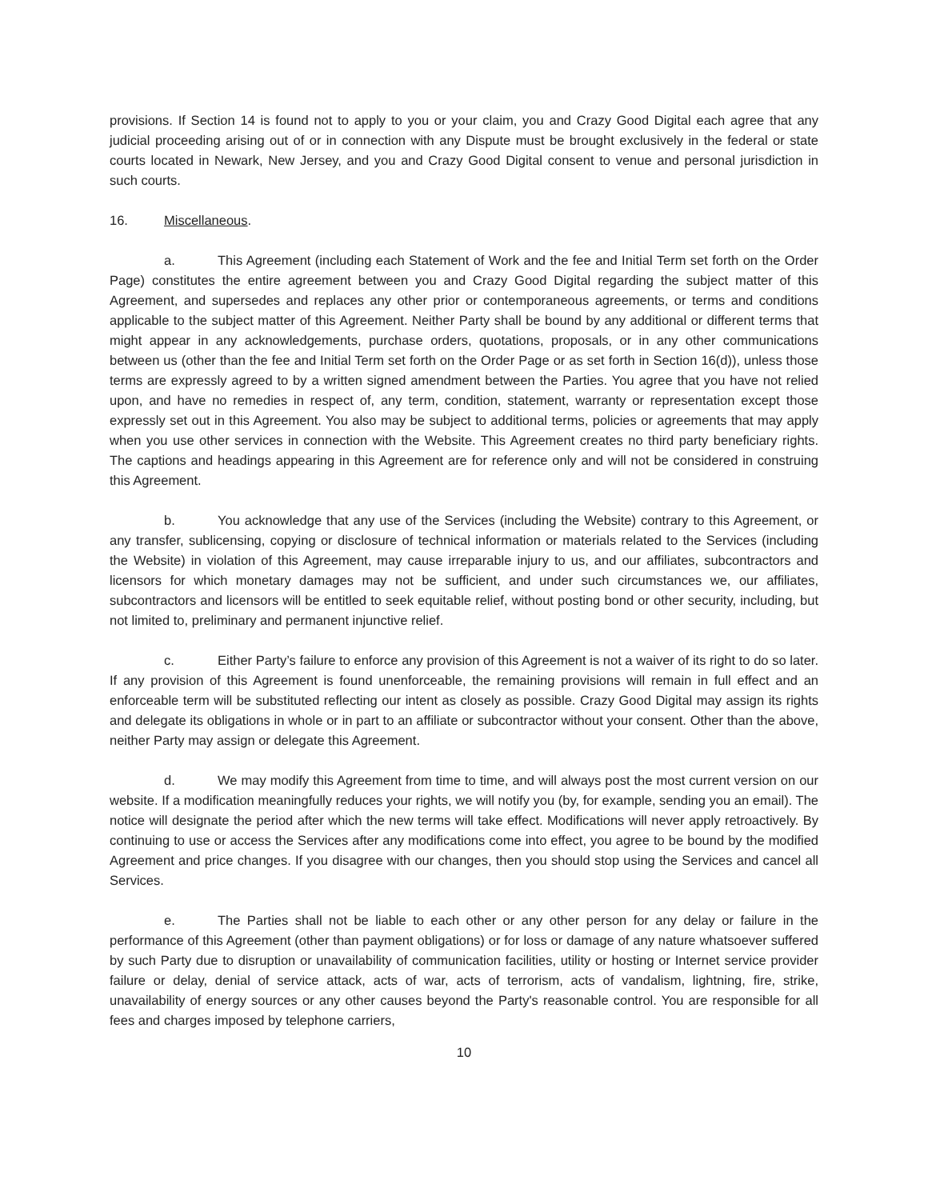provisions. If Section 14 is found not to apply to you or your claim, you and Crazy Good Digital each agree that any judicial proceeding arising out of or in connection with any Dispute must be brought exclusively in the federal or state courts located in Newark, New Jersey, and you and Crazy Good Digital consent to venue and personal jurisdiction in such courts.
16. Miscellaneous.
a. This Agreement (including each Statement of Work and the fee and Initial Term set forth on the Order Page) constitutes the entire agreement between you and Crazy Good Digital regarding the subject matter of this Agreement, and supersedes and replaces any other prior or contemporaneous agreements, or terms and conditions applicable to the subject matter of this Agreement. Neither Party shall be bound by any additional or different terms that might appear in any acknowledgements, purchase orders, quotations, proposals, or in any other communications between us (other than the fee and Initial Term set forth on the Order Page or as set forth in Section 16(d)), unless those terms are expressly agreed to by a written signed amendment between the Parties. You agree that you have not relied upon, and have no remedies in respect of, any term, condition, statement, warranty or representation except those expressly set out in this Agreement. You also may be subject to additional terms, policies or agreements that may apply when you use other services in connection with the Website. This Agreement creates no third party beneficiary rights. The captions and headings appearing in this Agreement are for reference only and will not be considered in construing this Agreement.
b. You acknowledge that any use of the Services (including the Website) contrary to this Agreement, or any transfer, sublicensing, copying or disclosure of technical information or materials related to the Services (including the Website) in violation of this Agreement, may cause irreparable injury to us, and our affiliates, subcontractors and licensors for which monetary damages may not be sufficient, and under such circumstances we, our affiliates, subcontractors and licensors will be entitled to seek equitable relief, without posting bond or other security, including, but not limited to, preliminary and permanent injunctive relief.
c. Either Party’s failure to enforce any provision of this Agreement is not a waiver of its right to do so later. If any provision of this Agreement is found unenforceable, the remaining provisions will remain in full effect and an enforceable term will be substituted reflecting our intent as closely as possible. Crazy Good Digital may assign its rights and delegate its obligations in whole or in part to an affiliate or subcontractor without your consent. Other than the above, neither Party may assign or delegate this Agreement.
d. We may modify this Agreement from time to time, and will always post the most current version on our website. If a modification meaningfully reduces your rights, we will notify you (by, for example, sending you an email). The notice will designate the period after which the new terms will take effect. Modifications will never apply retroactively. By continuing to use or access the Services after any modifications come into effect, you agree to be bound by the modified Agreement and price changes. If you disagree with our changes, then you should stop using the Services and cancel all Services.
e. The Parties shall not be liable to each other or any other person for any delay or failure in the performance of this Agreement (other than payment obligations) or for loss or damage of any nature whatsoever suffered by such Party due to disruption or unavailability of communication facilities, utility or hosting or Internet service provider failure or delay, denial of service attack, acts of war, acts of terrorism, acts of vandalism, lightning, fire, strike, unavailability of energy sources or any other causes beyond the Party's reasonable control. You are responsible for all fees and charges imposed by telephone carriers,
10